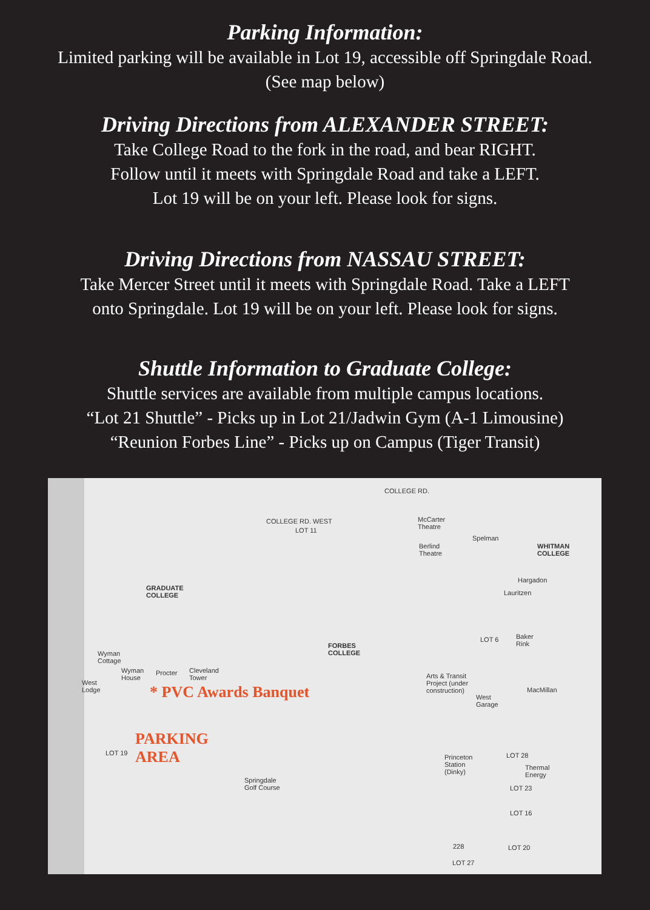Parking Information:
Limited parking will be available in Lot 19, accessible off Springdale Road.
(See map below)
Driving Directions from ALEXANDER STREET:
Take College Road to the fork in the road, and bear RIGHT.
Follow until it meets with Springdale Road and take a LEFT.
Lot 19 will be on your left. Please look for signs.
Driving Directions from NASSAU STREET:
Take Mercer Street until it meets with Springdale Road. Take a LEFT
onto Springdale. Lot 19 will be on your left. Please look for signs.
Shuttle Information to Graduate College:
Shuttle services are available from multiple campus locations.
“Lot 21 Shuttle” - Picks up in Lot 21/Jadwin Gym (A-1 Limousine)
“Reunion Forbes Line” - Picks up on Campus (Tiger Transit)
COLLEGE RD.
COLLEGE RD. WEST
LOT 11
GRADUATE
COLLEGE
FORBES
COLLEGE
McCarter
Theatre
Berlind
Theatre
Spelman
WHITMAN
COLLEGE
Hargadon
Lauritzen
LOT 6 Baker
Rink
MacMillan
Wyman
Cottage
Wyman
House
Procter Cleveland
Tower
West
Lodge * PVC Awards Banquet
PARKING
AREA LOT 19
Springdale
Golf Course
Arts & Transit
Project (under
construction)
West
Garage
Princeton
Station
(Dinky)
LOT 28
Thermal
Energy
LOT 23
LOT 16
LOT 20
LOT 27
228